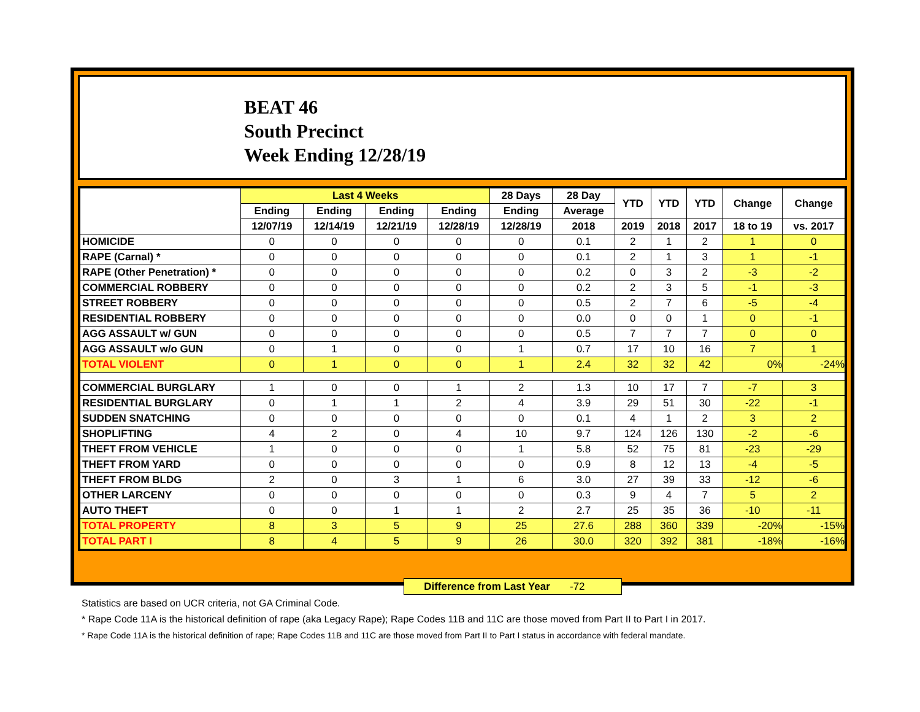BEAT 46
South Precinct
Week Ending 12/28/19
| | Last 4 Weeks | | | | 28 Days | 28 Day | YTD | YTD | YTD | Change | Change |
| --- | --- | --- | --- | --- | --- | --- | --- | --- | --- | --- | --- |
| | Ending | Ending | Ending | Ending | Ending | Average | | | | | |
| | 12/07/19 | 12/14/19 | 12/21/19 | 12/28/19 | 12/28/19 | 2018 | 2019 | 2018 | 2017 | 18 to 19 | vs. 2017 |
| HOMICIDE | 0 | 0 | 0 | 0 | 0 | 0.1 | 2 | 1 | 2 | 1 | 0 |
| RAPE (Carnal) * | 0 | 0 | 0 | 0 | 0 | 0.1 | 2 | 1 | 3 | 1 | -1 |
| RAPE (Other Penetration) * | 0 | 0 | 0 | 0 | 0 | 0.2 | 0 | 3 | 2 | -3 | -2 |
| COMMERCIAL ROBBERY | 0 | 0 | 0 | 0 | 0 | 0.2 | 2 | 3 | 5 | -1 | -3 |
| STREET ROBBERY | 0 | 0 | 0 | 0 | 0 | 0.5 | 2 | 7 | 6 | -5 | -4 |
| RESIDENTIAL ROBBERY | 0 | 0 | 0 | 0 | 0 | 0.0 | 0 | 0 | 1 | 0 | -1 |
| AGG ASSAULT w/ GUN | 0 | 0 | 0 | 0 | 0 | 0.5 | 7 | 7 | 7 | 0 | 0 |
| AGG ASSAULT w/o GUN | 0 | 1 | 0 | 0 | 1 | 0.7 | 17 | 10 | 16 | 7 | 1 |
| TOTAL VIOLENT | 0 | 1 | 0 | 0 | 1 | 2.4 | 32 | 32 | 42 | 0% | -24% |
| COMMERCIAL BURGLARY | 1 | 0 | 0 | 1 | 2 | 1.3 | 10 | 17 | 7 | -7 | 3 |
| RESIDENTIAL BURGLARY | 0 | 1 | 1 | 2 | 4 | 3.9 | 29 | 51 | 30 | -22 | -1 |
| SUDDEN SNATCHING | 0 | 0 | 0 | 0 | 0 | 0.1 | 4 | 1 | 2 | 3 | 2 |
| SHOPLIFTING | 4 | 2 | 0 | 4 | 10 | 9.7 | 124 | 126 | 130 | -2 | -6 |
| THEFT FROM VEHICLE | 1 | 0 | 0 | 0 | 1 | 5.8 | 52 | 75 | 81 | -23 | -29 |
| THEFT FROM YARD | 0 | 0 | 0 | 0 | 0 | 0.9 | 8 | 12 | 13 | -4 | -5 |
| THEFT FROM BLDG | 2 | 0 | 3 | 1 | 6 | 3.0 | 27 | 39 | 33 | -12 | -6 |
| OTHER LARCENY | 0 | 0 | 0 | 0 | 0 | 0.3 | 9 | 4 | 7 | 5 | 2 |
| AUTO THEFT | 0 | 0 | 1 | 1 | 2 | 2.7 | 25 | 35 | 36 | -10 | -11 |
| TOTAL PROPERTY | 8 | 3 | 5 | 9 | 25 | 27.6 | 288 | 360 | 339 | -20% | -15% |
| TOTAL PART I | 8 | 4 | 5 | 9 | 26 | 30.0 | 320 | 392 | 381 | -18% | -16% |
Difference from Last Year -72
Statistics are based on UCR criteria, not GA Criminal Code.
* Rape Code 11A is the historical definition of rape (aka Legacy Rape); Rape Codes 11B and 11C are those moved from Part II to Part I in 2017.
* Rape Code 11A is the historical definition of rape; Rape Codes 11B and 11C are those moved from Part II to Part I status in accordance with federal mandate.